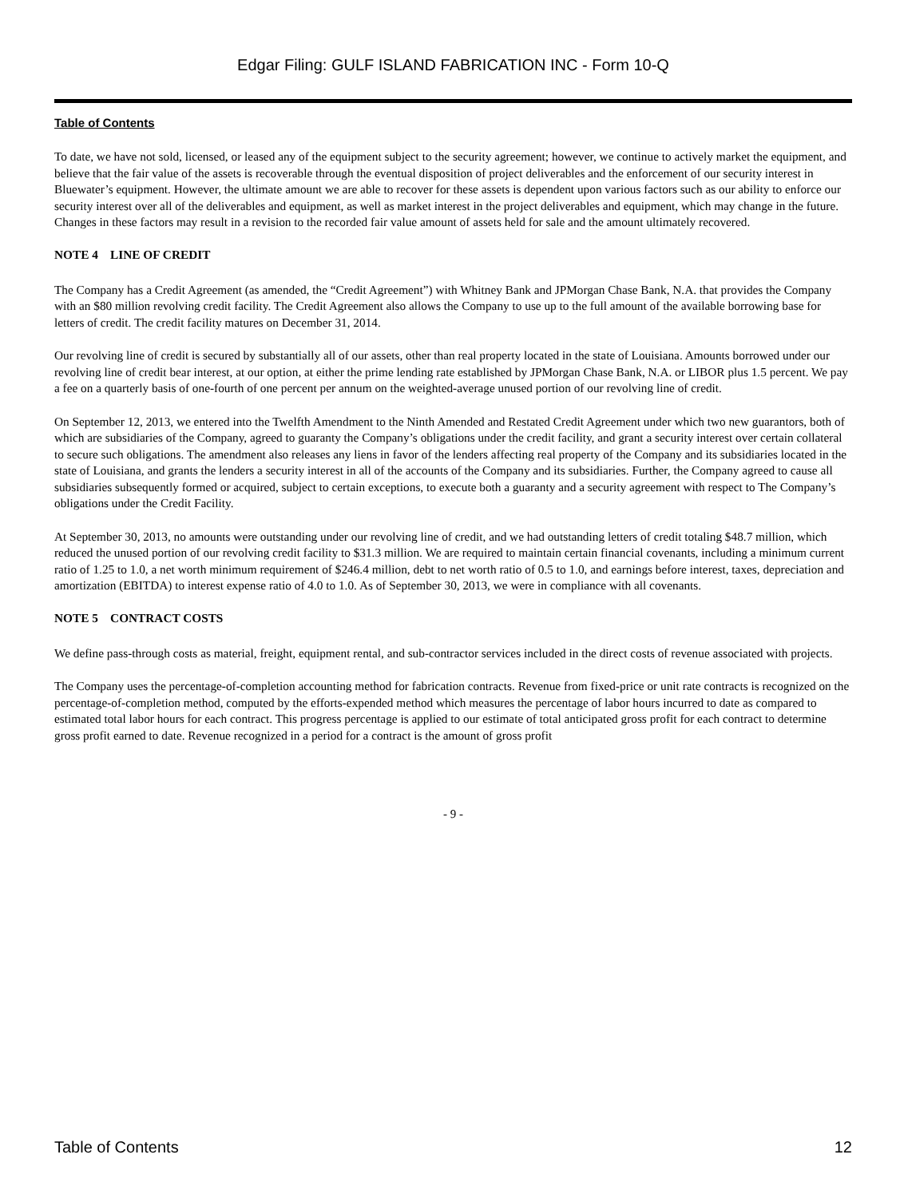Edgar Filing: GULF ISLAND FABRICATION INC - Form 10-Q
Table of Contents
To date, we have not sold, licensed, or leased any of the equipment subject to the security agreement; however, we continue to actively market the equipment, and believe that the fair value of the assets is recoverable through the eventual disposition of project deliverables and the enforcement of our security interest in Bluewater’s equipment. However, the ultimate amount we are able to recover for these assets is dependent upon various factors such as our ability to enforce our security interest over all of the deliverables and equipment, as well as market interest in the project deliverables and equipment, which may change in the future. Changes in these factors may result in a revision to the recorded fair value amount of assets held for sale and the amount ultimately recovered.
NOTE 4 LINE OF CREDIT
The Company has a Credit Agreement (as amended, the “Credit Agreement”) with Whitney Bank and JPMorgan Chase Bank, N.A. that provides the Company with an $80 million revolving credit facility. The Credit Agreement also allows the Company to use up to the full amount of the available borrowing base for letters of credit. The credit facility matures on December 31, 2014.
Our revolving line of credit is secured by substantially all of our assets, other than real property located in the state of Louisiana. Amounts borrowed under our revolving line of credit bear interest, at our option, at either the prime lending rate established by JPMorgan Chase Bank, N.A. or LIBOR plus 1.5 percent. We pay a fee on a quarterly basis of one-fourth of one percent per annum on the weighted-average unused portion of our revolving line of credit.
On September 12, 2013, we entered into the Twelfth Amendment to the Ninth Amended and Restated Credit Agreement under which two new guarantors, both of which are subsidiaries of the Company, agreed to guaranty the Company’s obligations under the credit facility, and grant a security interest over certain collateral to secure such obligations. The amendment also releases any liens in favor of the lenders affecting real property of the Company and its subsidiaries located in the state of Louisiana, and grants the lenders a security interest in all of the accounts of the Company and its subsidiaries. Further, the Company agreed to cause all subsidiaries subsequently formed or acquired, subject to certain exceptions, to execute both a guaranty and a security agreement with respect to The Company’s obligations under the Credit Facility.
At September 30, 2013, no amounts were outstanding under our revolving line of credit, and we had outstanding letters of credit totaling $48.7 million, which reduced the unused portion of our revolving credit facility to $31.3 million. We are required to maintain certain financial covenants, including a minimum current ratio of 1.25 to 1.0, a net worth minimum requirement of $246.4 million, debt to net worth ratio of 0.5 to 1.0, and earnings before interest, taxes, depreciation and amortization (EBITDA) to interest expense ratio of 4.0 to 1.0. As of September 30, 2013, we were in compliance with all covenants.
NOTE 5 CONTRACT COSTS
We define pass-through costs as material, freight, equipment rental, and sub-contractor services included in the direct costs of revenue associated with projects.
The Company uses the percentage-of-completion accounting method for fabrication contracts. Revenue from fixed-price or unit rate contracts is recognized on the percentage-of-completion method, computed by the efforts-expended method which measures the percentage of labor hours incurred to date as compared to estimated total labor hours for each contract. This progress percentage is applied to our estimate of total anticipated gross profit for each contract to determine gross profit earned to date. Revenue recognized in a period for a contract is the amount of gross profit
- 9 -
Table of Contents 12